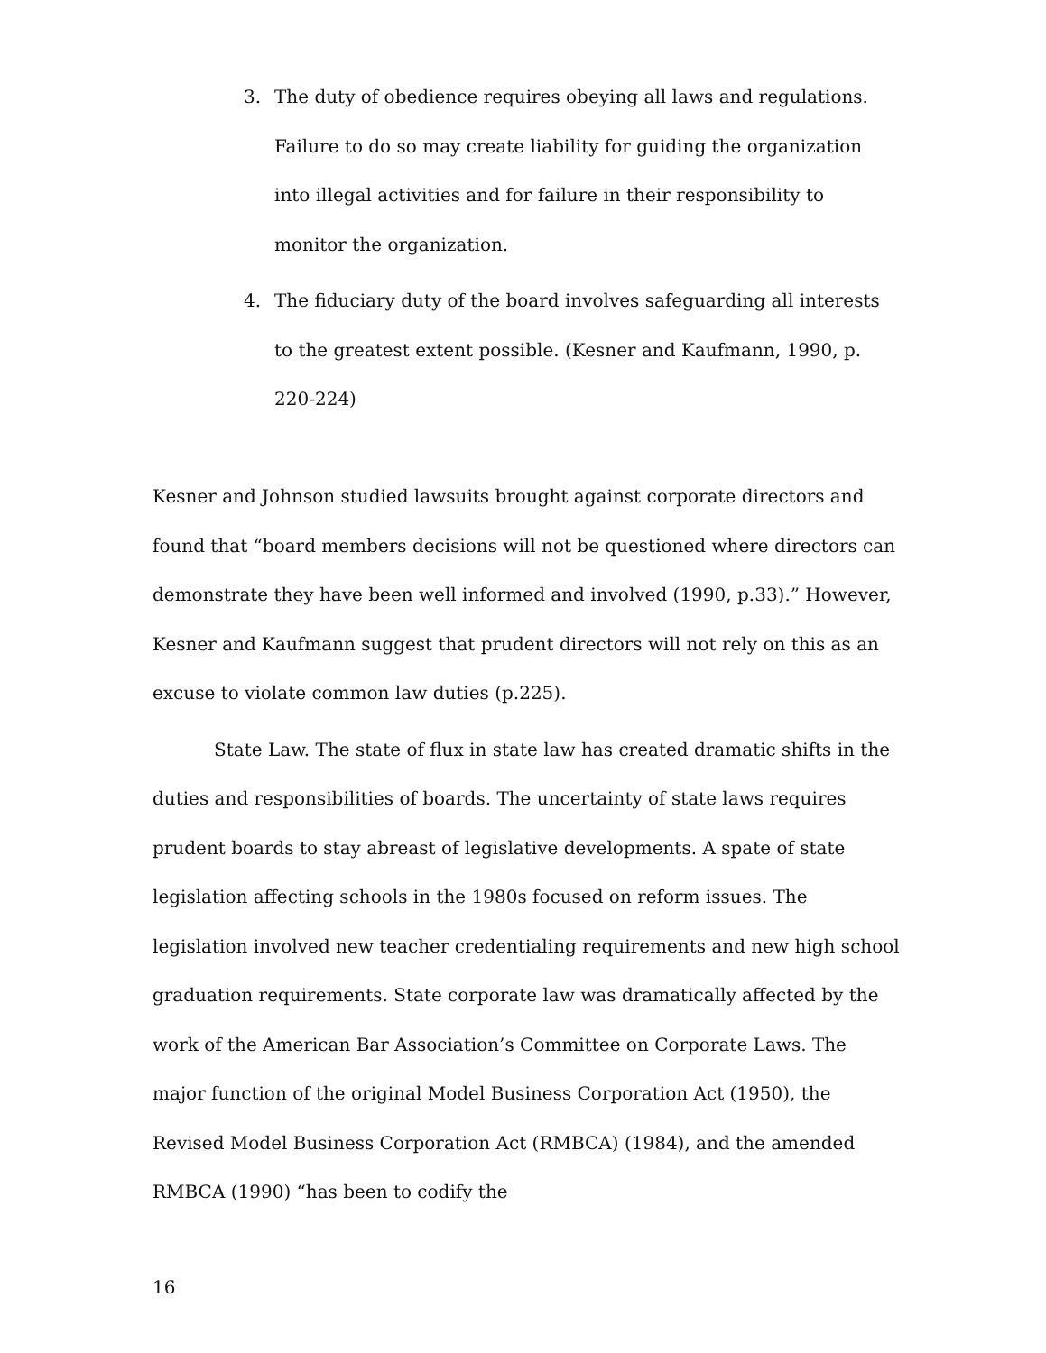3. The duty of obedience requires obeying all laws and regulations. Failure to do so may create liability for guiding the organization into illegal activities and for failure in their responsibility to monitor the organization.
4. The fiduciary duty of the board involves safeguarding all interests to the greatest extent possible. (Kesner and Kaufmann, 1990, p. 220-224)
Kesner and Johnson studied lawsuits brought against corporate directors and found that “board members decisions will not be questioned where directors can demonstrate they have been well informed and involved (1990, p.33).” However, Kesner and Kaufmann suggest that prudent directors will not rely on this as an excuse to violate common law duties (p.225).
State Law. The state of flux in state law has created dramatic shifts in the duties and responsibilities of boards. The uncertainty of state laws requires prudent boards to stay abreast of legislative developments. A spate of state legislation affecting schools in the 1980s focused on reform issues. The legislation involved new teacher credentialing requirements and new high school graduation requirements. State corporate law was dramatically affected by the work of the American Bar Association’s Committee on Corporate Laws. The major function of the original Model Business Corporation Act (1950), the Revised Model Business Corporation Act (RMBCA) (1984), and the amended RMBCA (1990) “has been to codify the
16